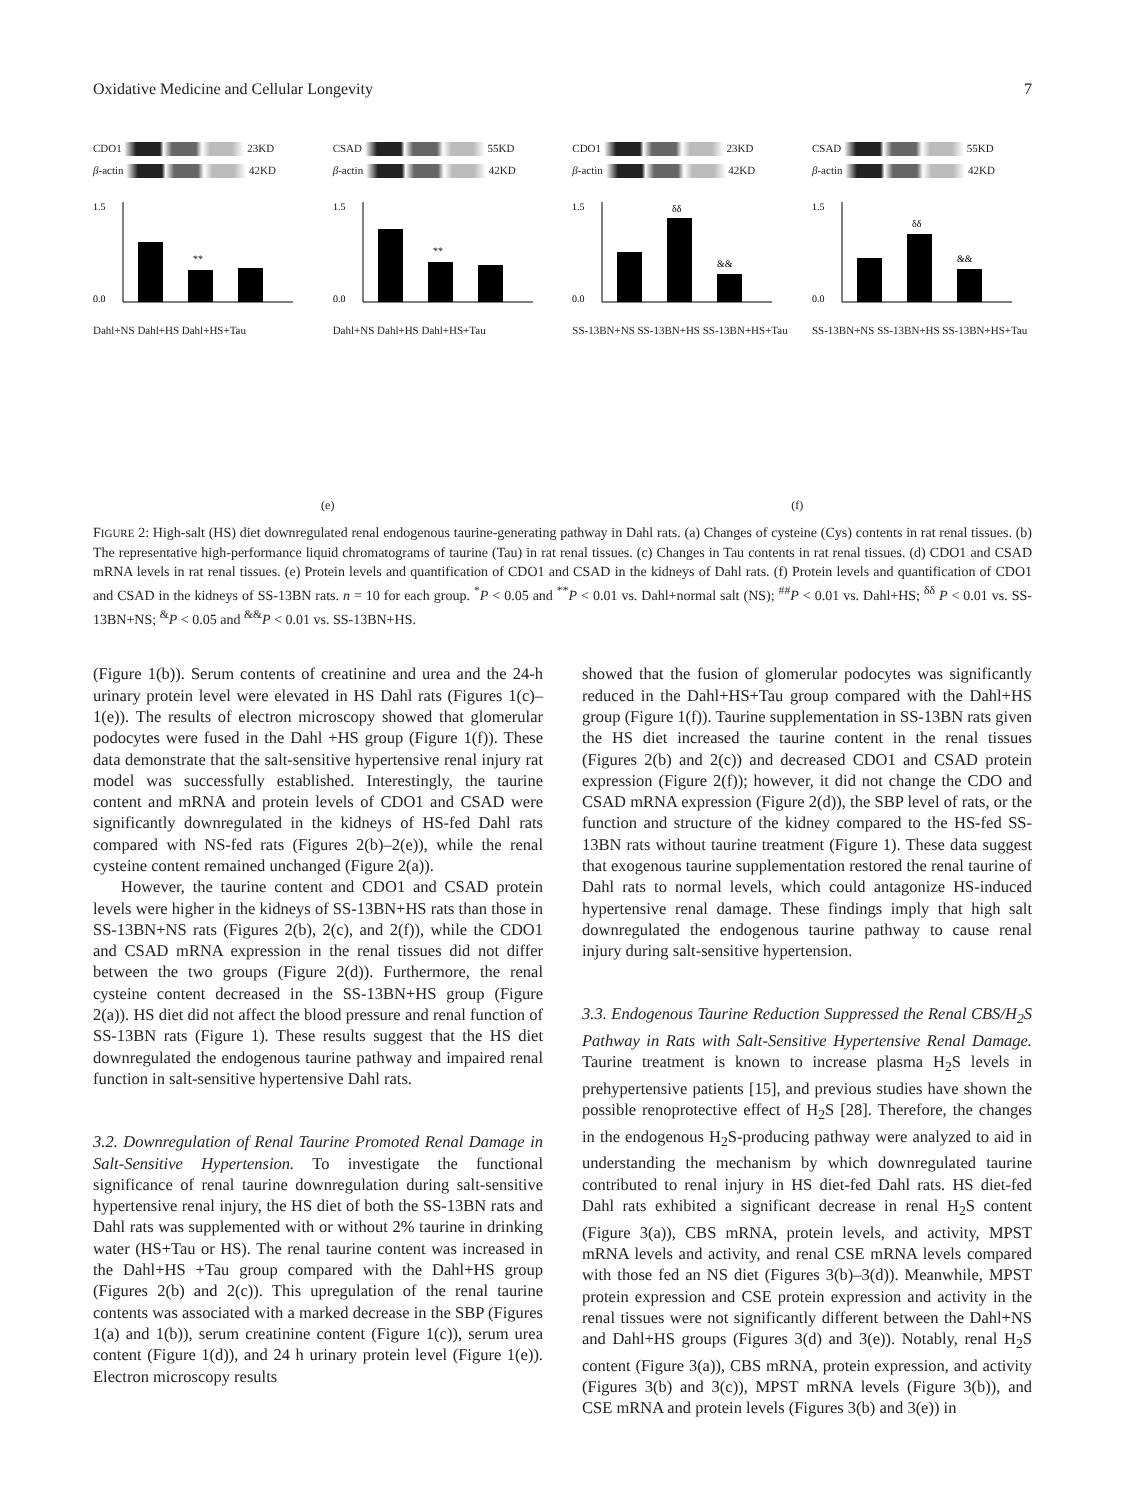Oxidative Medicine and Cellular Longevity 7
CDO1 23KD
β-actin 42KD
1.5
0.0
**
Dahl+NS Dahl+HS Dahl+HS+Tau
CSAD 55KD
β-actin 42KD
1.5
0.0
**
Dahl+NS Dahl+HS Dahl+HS+Tau
CDO1 23KD
β-actin 42KD
1.5
0.0
δδ
&&
SS-13BN+NS SS-13BN+HS SS-13BN+HS+Tau
CSAD 55KD
β-actin 42KD
1.5
0.0
δδ
&&
SS-13BN+NS SS-13BN+HS SS-13BN+HS+Tau
(e) (f)
FIGURE 2: High-salt (HS) diet downregulated renal endogenous taurine-generating pathway in Dahl rats. (a) Changes of cysteine (Cys) contents in rat renal tissues. (b) The representative high-performance liquid chromatograms of taurine (Tau) in rat renal tissues. (c) Changes in Tau contents in rat renal tissues. (d) CDO1 and CSAD mRNA levels in rat renal tissues. (e) Protein levels and quantification of CDO1 and CSAD in the kidneys of Dahl rats. (f) Protein levels and quantification of CDO1 and CSAD in the kidneys of SS-13BN rats. n = 10 for each group. <sup>*</sup>P < 0.05 and <sup>**</sup>P < 0.01 vs. Dahl+normal salt (NS); <sup>##</sup>P < 0.01 vs. Dahl+HS; <sup>δδ</sup> P < 0.01 vs. SS-13BN+NS; <sup>&</sup>P < 0.05 and <sup>&&</sup>P < 0.01 vs. SS-13BN+HS.
(Figure 1(b)). Serum contents of creatinine and urea and the 24-h urinary protein level were elevated in HS Dahl rats (Figures 1(c)–1(e)). The results of electron microscopy showed that glomerular podocytes were fused in the Dahl +HS group (Figure 1(f)). These data demonstrate that the salt-sensitive hypertensive renal injury rat model was successfully established. Interestingly, the taurine content and mRNA and protein levels of CDO1 and CSAD were significantly downregulated in the kidneys of HS-fed Dahl rats compared with NS-fed rats (Figures 2(b)–2(e)), while the renal cysteine content remained unchanged (Figure 2(a)).
However, the taurine content and CDO1 and CSAD protein levels were higher in the kidneys of SS-13BN+HS rats than those in SS-13BN+NS rats (Figures 2(b), 2(c), and 2(f)), while the CDO1 and CSAD mRNA expression in the renal tissues did not differ between the two groups (Figure 2(d)). Furthermore, the renal cysteine content decreased in the SS-13BN+HS group (Figure 2(a)). HS diet did not affect the blood pressure and renal function of SS-13BN rats (Figure 1). These results suggest that the HS diet downregulated the endogenous taurine pathway and impaired renal function in salt-sensitive hypertensive Dahl rats.
3.2. Downregulation of Renal Taurine Promoted Renal Damage in Salt-Sensitive Hypertension. To investigate the functional significance of renal taurine downregulation during salt-sensitive hypertensive renal injury, the HS diet of both the SS-13BN rats and Dahl rats was supplemented with or without 2% taurine in drinking water (HS+Tau or HS). The renal taurine content was increased in the Dahl+HS +Tau group compared with the Dahl+HS group (Figures 2(b) and 2(c)). This upregulation of the renal taurine contents was associated with a marked decrease in the SBP (Figures 1(a) and 1(b)), serum creatinine content (Figure 1(c)), serum urea content (Figure 1(d)), and 24 h urinary protein level (Figure 1(e)). Electron microscopy results
showed that the fusion of glomerular podocytes was significantly reduced in the Dahl+HS+Tau group compared with the Dahl+HS group (Figure 1(f)). Taurine supplementation in SS-13BN rats given the HS diet increased the taurine content in the renal tissues (Figures 2(b) and 2(c)) and decreased CDO1 and CSAD protein expression (Figure 2(f)); however, it did not change the CDO and CSAD mRNA expression (Figure 2(d)), the SBP level of rats, or the function and structure of the kidney compared to the HS-fed SS-13BN rats without taurine treatment (Figure 1). These data suggest that exogenous taurine supplementation restored the renal taurine of Dahl rats to normal levels, which could antagonize HS-induced hypertensive renal damage. These findings imply that high salt downregulated the endogenous taurine pathway to cause renal injury during salt-sensitive hypertension.
3.3. Endogenous Taurine Reduction Suppressed the Renal CBS/H<sub>2</sub>S Pathway in Rats with Salt-Sensitive Hypertensive Renal Damage. Taurine treatment is known to increase plasma H<sub>2</sub>S levels in prehypertensive patients [15], and previous studies have shown the possible renoprotective effect of H<sub>2</sub>S [28]. Therefore, the changes in the endogenous H<sub>2</sub>S-producing pathway were analyzed to aid in understanding the mechanism by which downregulated taurine contributed to renal injury in HS diet-fed Dahl rats. HS diet-fed Dahl rats exhibited a significant decrease in renal H<sub>2</sub>S content (Figure 3(a)), CBS mRNA, protein levels, and activity, MPST mRNA levels and activity, and renal CSE mRNA levels compared with those fed an NS diet (Figures 3(b)–3(d)). Meanwhile, MPST protein expression and CSE protein expression and activity in the renal tissues were not significantly different between the Dahl+NS and Dahl+HS groups (Figures 3(d) and 3(e)). Notably, renal H<sub>2</sub>S content (Figure 3(a)), CBS mRNA, protein expression, and activity (Figures 3(b) and 3(c)), MPST mRNA levels (Figure 3(b)), and CSE mRNA and protein levels (Figures 3(b) and 3(e)) in